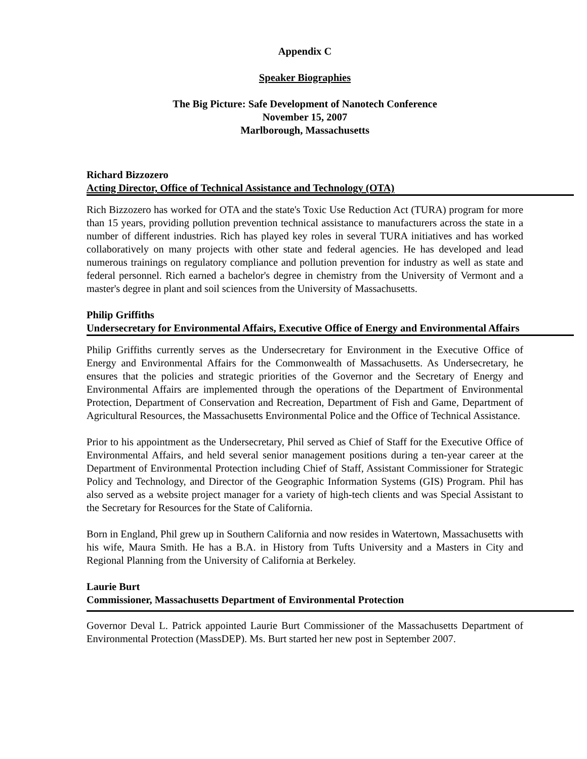Appendix C
Speaker Biographies
The Big Picture: Safe Development of Nanotech Conference
November 15, 2007
Marlborough, Massachusetts
Richard Bizzozero
Acting Director, Office of Technical Assistance and Technology (OTA)
Rich Bizzozero has worked for OTA and the state's Toxic Use Reduction Act (TURA) program for more than 15 years, providing pollution prevention technical assistance to manufacturers across the state in a number of different industries. Rich has played key roles in several TURA initiatives and has worked collaboratively on many projects with other state and federal agencies. He has developed and lead numerous trainings on regulatory compliance and pollution prevention for industry as well as state and federal personnel. Rich earned a bachelor's degree in chemistry from the University of Vermont and a master's degree in plant and soil sciences from the University of Massachusetts.
Philip Griffiths
Undersecretary for Environmental Affairs, Executive Office of Energy and Environmental Affairs
Philip Griffiths currently serves as the Undersecretary for Environment in the Executive Office of Energy and Environmental Affairs for the Commonwealth of Massachusetts. As Undersecretary, he ensures that the policies and strategic priorities of the Governor and the Secretary of Energy and Environmental Affairs are implemented through the operations of the Department of Environmental Protection, Department of Conservation and Recreation, Department of Fish and Game, Department of Agricultural Resources, the Massachusetts Environmental Police and the Office of Technical Assistance.
Prior to his appointment as the Undersecretary, Phil served as Chief of Staff for the Executive Office of Environmental Affairs, and held several senior management positions during a ten-year career at the Department of Environmental Protection including Chief of Staff, Assistant Commissioner for Strategic Policy and Technology, and Director of the Geographic Information Systems (GIS) Program. Phil has also served as a website project manager for a variety of high-tech clients and was Special Assistant to the Secretary for Resources for the State of California.
Born in England, Phil grew up in Southern California and now resides in Watertown, Massachusetts with his wife, Maura Smith. He has a B.A. in History from Tufts University and a Masters in City and Regional Planning from the University of California at Berkeley.
Laurie Burt
Commissioner, Massachusetts Department of Environmental Protection
Governor Deval L. Patrick appointed Laurie Burt Commissioner of the Massachusetts Department of Environmental Protection (MassDEP). Ms. Burt started her new post in September 2007.